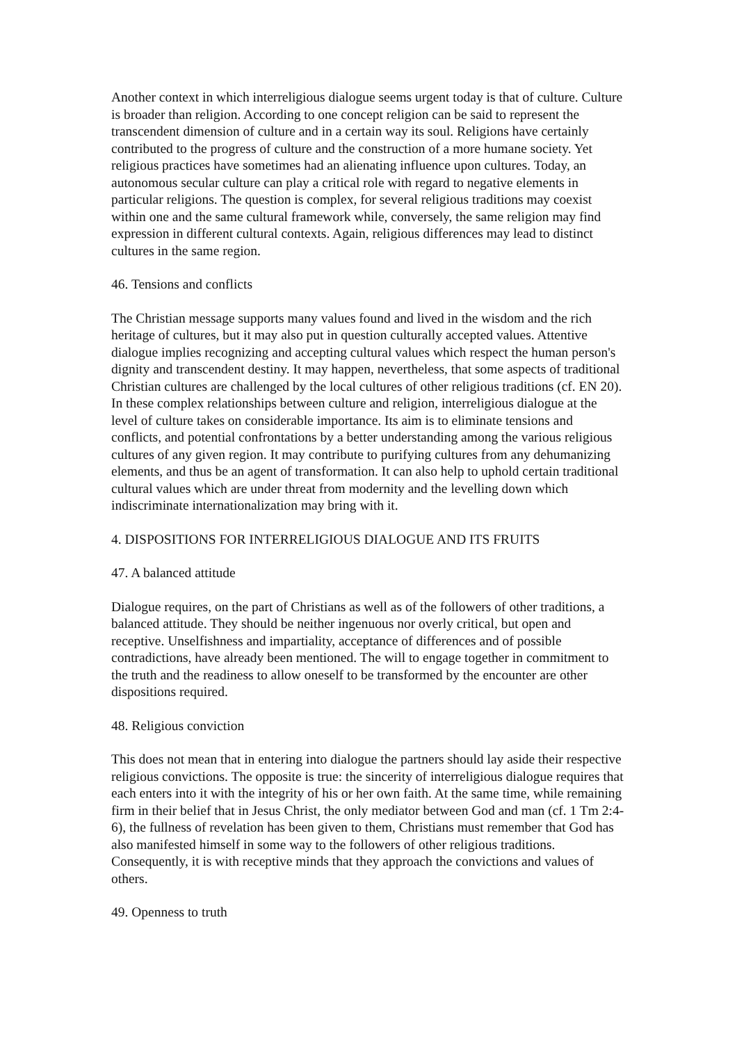Another context in which interreligious dialogue seems urgent today is that of culture. Culture is broader than religion. According to one concept religion can be said to represent the transcendent dimension of culture and in a certain way its soul. Religions have certainly contributed to the progress of culture and the construction of a more humane society. Yet religious practices have sometimes had an alienating influence upon cultures. Today, an autonomous secular culture can play a critical role with regard to negative elements in particular religions. The question is complex, for several religious traditions may coexist within one and the same cultural framework while, conversely, the same religion may find expression in different cultural contexts. Again, religious differences may lead to distinct cultures in the same region.
46. Tensions and conflicts
The Christian message supports many values found and lived in the wisdom and the rich heritage of cultures, but it may also put in question culturally accepted values. Attentive dialogue implies recognizing and accepting cultural values which respect the human person's dignity and transcendent destiny. It may happen, nevertheless, that some aspects of traditional Christian cultures are challenged by the local cultures of other religious traditions (cf. EN 20). In these complex relationships between culture and religion, interreligious dialogue at the level of culture takes on considerable importance. Its aim is to eliminate tensions and conflicts, and potential confrontations by a better understanding among the various religious cultures of any given region. It may contribute to purifying cultures from any dehumanizing elements, and thus be an agent of transformation. It can also help to uphold certain traditional cultural values which are under threat from modernity and the levelling down which indiscriminate internationalization may bring with it.
4. DISPOSITIONS FOR INTERRELIGIOUS DIALOGUE AND ITS FRUITS
47. A balanced attitude
Dialogue requires, on the part of Christians as well as of the followers of other traditions, a balanced attitude. They should be neither ingenuous nor overly critical, but open and receptive. Unselfishness and impartiality, acceptance of differences and of possible contradictions, have already been mentioned. The will to engage together in commitment to the truth and the readiness to allow oneself to be transformed by the encounter are other dispositions required.
48. Religious conviction
This does not mean that in entering into dialogue the partners should lay aside their respective religious convictions. The opposite is true: the sincerity of interreligious dialogue requires that each enters into it with the integrity of his or her own faith. At the same time, while remaining firm in their belief that in Jesus Christ, the only mediator between God and man (cf. 1 Tm 2:4-6), the fullness of revelation has been given to them, Christians must remember that God has also manifested himself in some way to the followers of other religious traditions. Consequently, it is with receptive minds that they approach the convictions and values of others.
49. Openness to truth